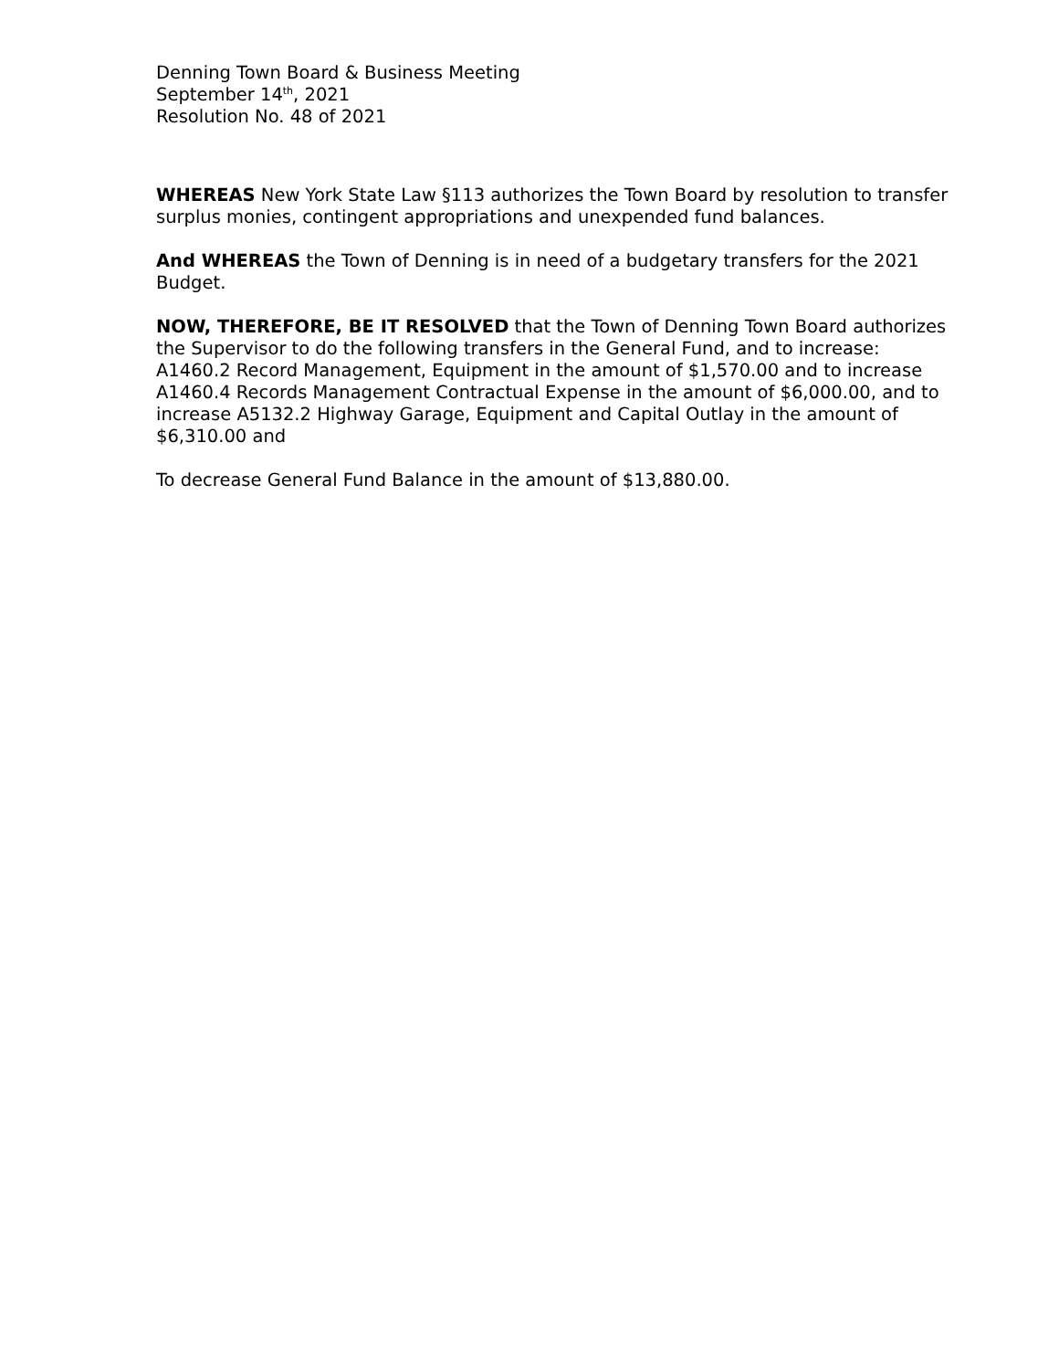Denning Town Board & Business Meeting
September 14<sup>th</sup>, 2021
Resolution No. 48 of 2021
WHEREAS New York State Law §113 authorizes the Town Board by resolution to transfer surplus monies, contingent appropriations and unexpended fund balances.
And WHEREAS the Town of Denning is in need of a budgetary transfers for the 2021 Budget.
NOW, THEREFORE, BE IT RESOLVED that the Town of Denning Town Board authorizes the Supervisor to do the following transfers in the General Fund, and to increase: A1460.2 Record Management, Equipment in the amount of $1,570.00 and to increase A1460.4 Records Management Contractual Expense in the amount of $6,000.00, and to increase A5132.2 Highway Garage, Equipment and Capital Outlay in the amount of $6,310.00 and
To decrease General Fund Balance in the amount of $13,880.00.